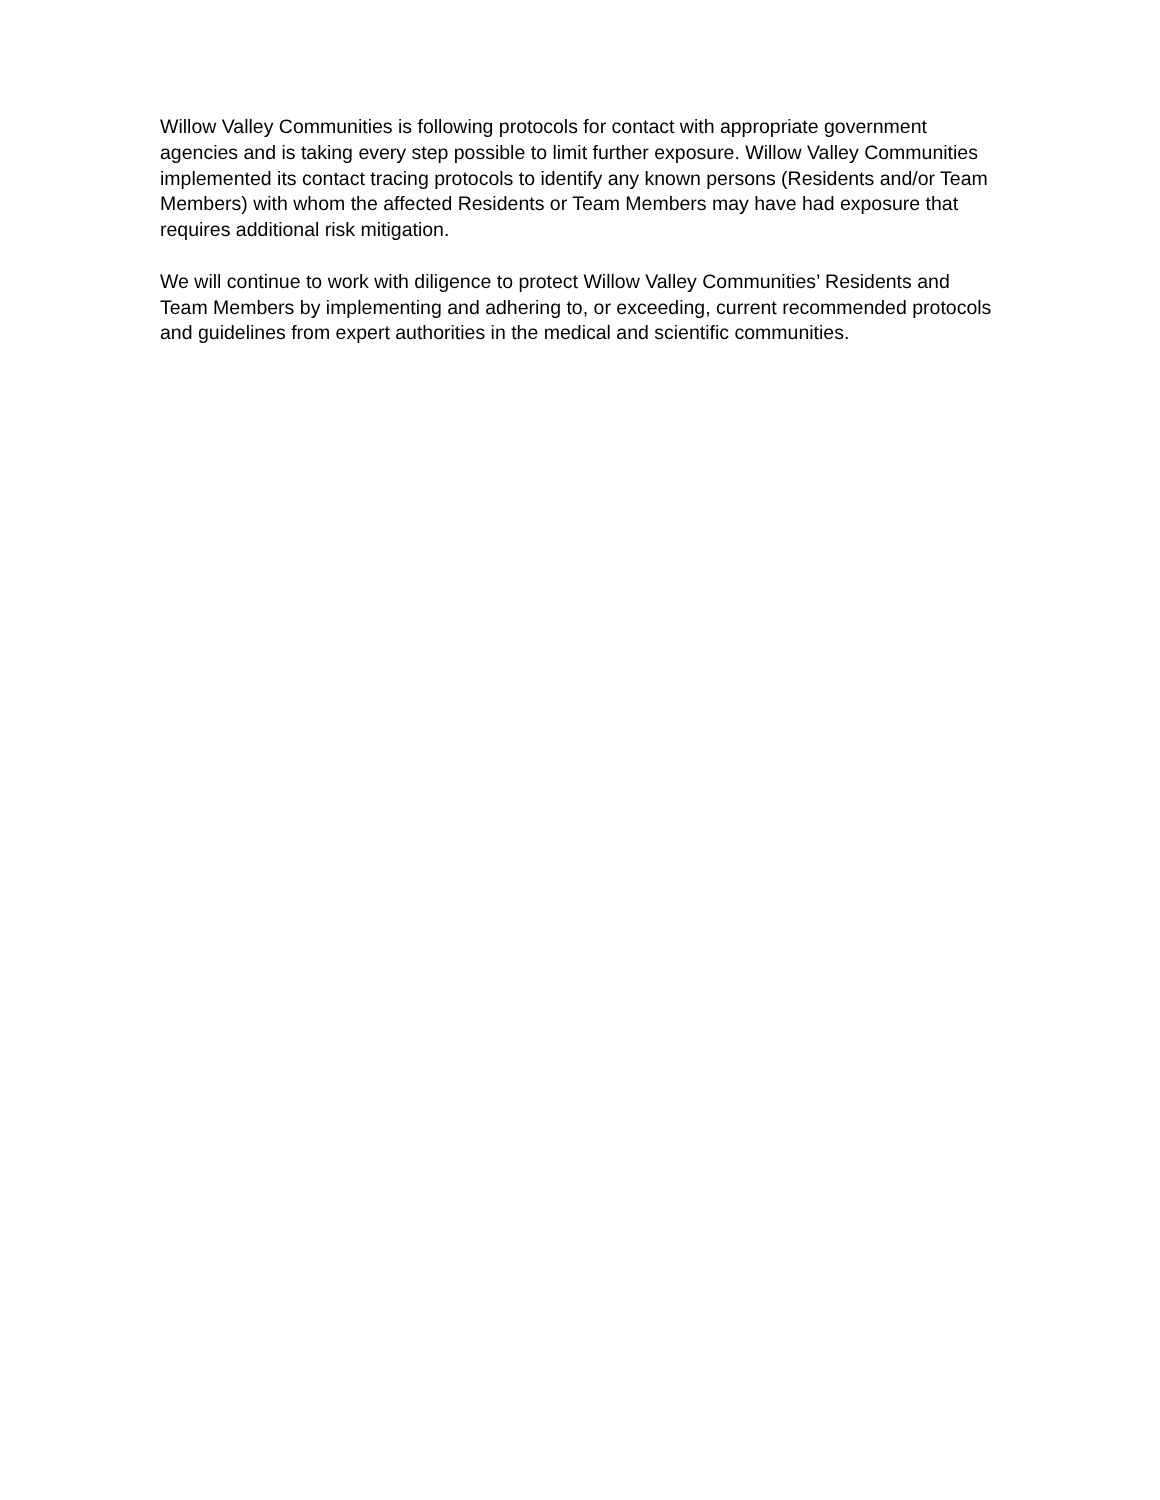Willow Valley Communities is following protocols for contact with appropriate government
agencies and is taking every step possible to limit further exposure. Willow Valley Communities
implemented its contact tracing protocols to identify any known persons (Residents and/or Team
Members) with whom the affected Residents or Team Members may have had exposure that
requires additional risk mitigation.
We will continue to work with diligence to protect Willow Valley Communities’ Residents and
Team Members by implementing and adhering to, or exceeding, current recommended protocols
and guidelines from expert authorities in the medical and scientific communities.